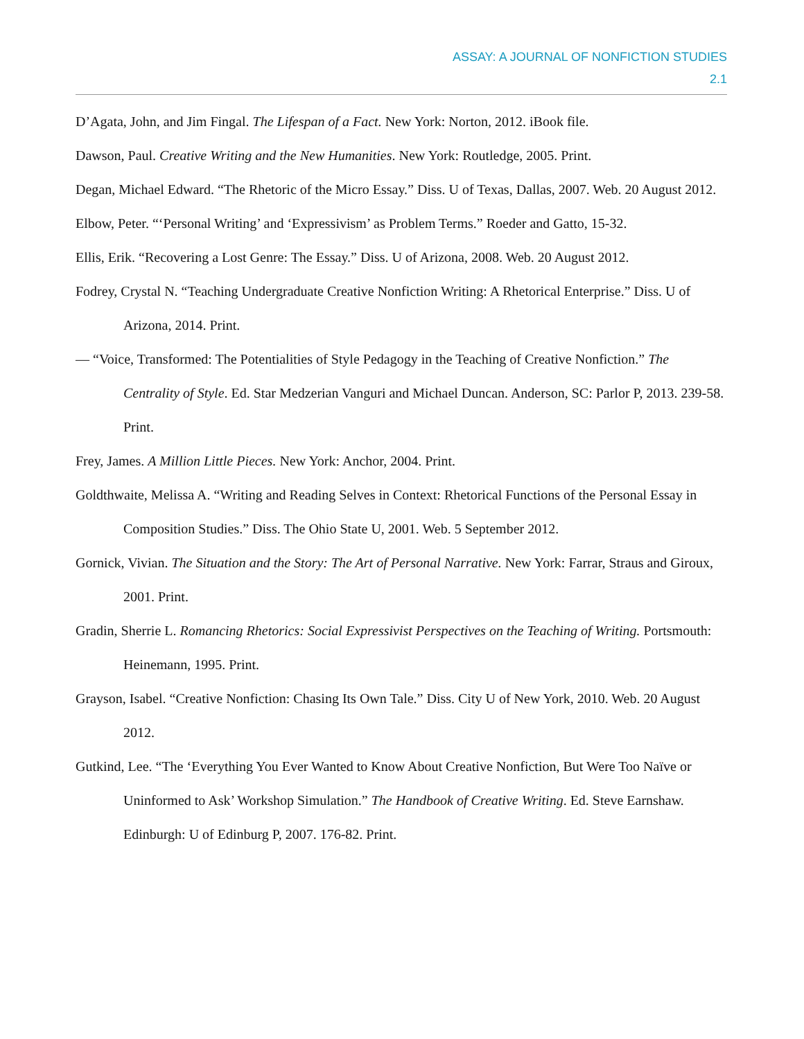ASSAY: A JOURNAL OF NONFICTION STUDIES
2.1
D’Agata, John, and Jim Fingal. The Lifespan of a Fact. New York: Norton, 2012. iBook file.
Dawson, Paul. Creative Writing and the New Humanities. New York: Routledge, 2005. Print.
Degan, Michael Edward. “The Rhetoric of the Micro Essay.” Diss. U of Texas, Dallas, 2007. Web. 20 August 2012.
Elbow, Peter. “‘Personal Writing’ and ‘Expressivism’ as Problem Terms.” Roeder and Gatto, 15-32.
Ellis, Erik. “Recovering a Lost Genre: The Essay.” Diss. U of Arizona, 2008. Web. 20 August 2012.
Fodrey, Crystal N. “Teaching Undergraduate Creative Nonfiction Writing: A Rhetorical Enterprise.” Diss. U of Arizona, 2014. Print.
— “Voice, Transformed: The Potentialities of Style Pedagogy in the Teaching of Creative Nonfiction.” The Centrality of Style. Ed. Star Medzerian Vanguri and Michael Duncan. Anderson, SC: Parlor P, 2013. 239-58. Print.
Frey, James. A Million Little Pieces. New York: Anchor, 2004. Print.
Goldthwaite, Melissa A. “Writing and Reading Selves in Context: Rhetorical Functions of the Personal Essay in Composition Studies.” Diss. The Ohio State U, 2001. Web. 5 September 2012.
Gornick, Vivian. The Situation and the Story: The Art of Personal Narrative. New York: Farrar, Straus and Giroux, 2001. Print.
Gradin, Sherrie L. Romancing Rhetorics: Social Expressivist Perspectives on the Teaching of Writing. Portsmouth: Heinemann, 1995. Print.
Grayson, Isabel. “Creative Nonfiction: Chasing Its Own Tale.” Diss. City U of New York, 2010. Web. 20 August 2012.
Gutkind, Lee. “The ‘Everything You Ever Wanted to Know About Creative Nonfiction, But Were Too Naïve or Uninformed to Ask’ Workshop Simulation.” The Handbook of Creative Writing. Ed. Steve Earnshaw. Edinburgh: U of Edinburg P, 2007. 176-82. Print.